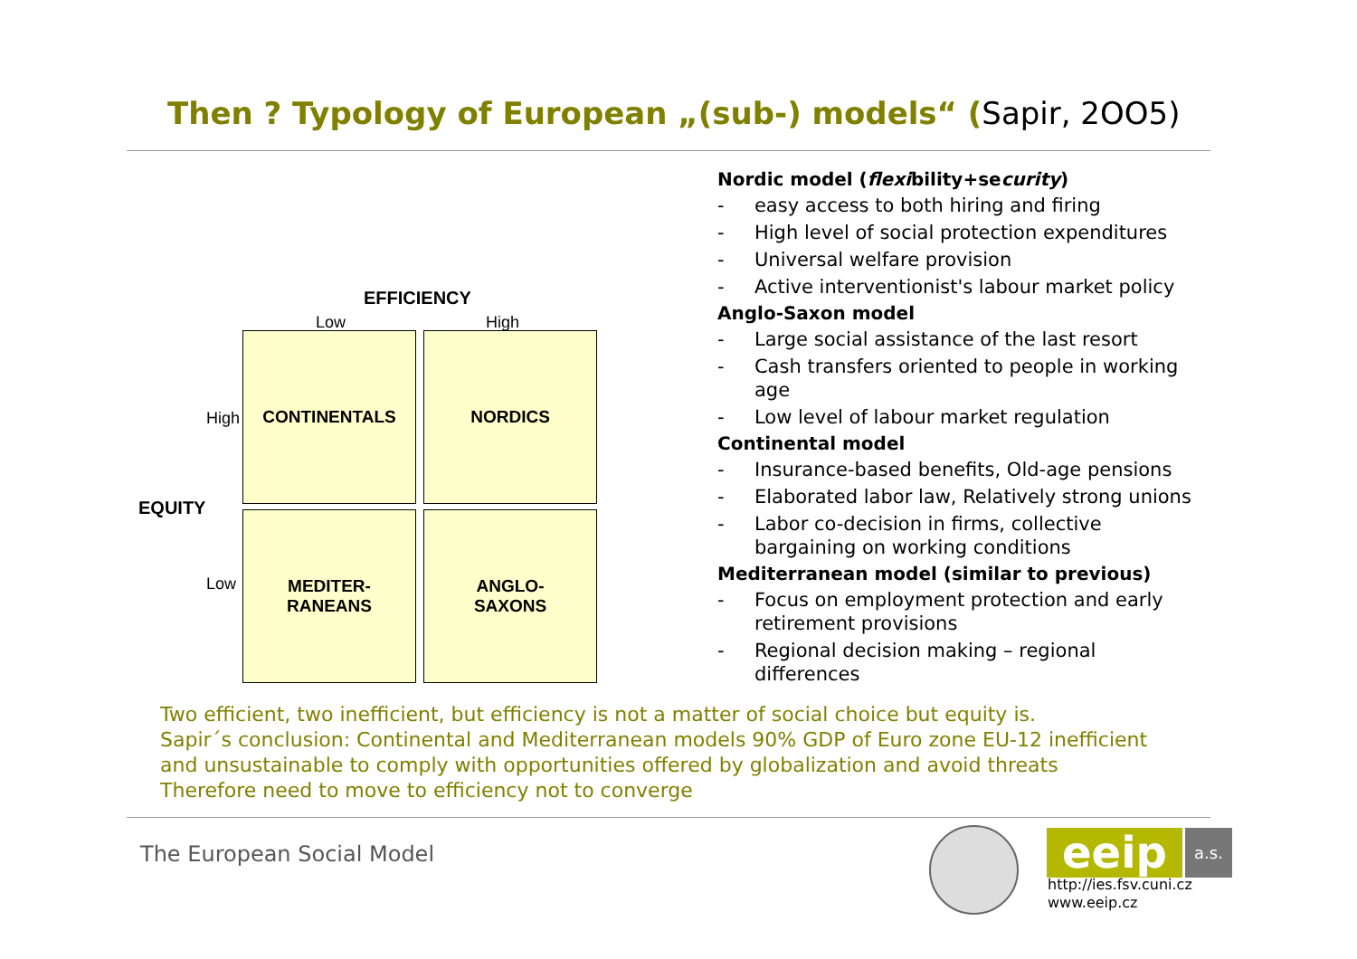Then ? Typology of European „(sub-) models“ (Sapir, 2OO5)
EFFICIENCY
Low High
High
EQUITY
Low
CONTINENTALS NORDICS
MEDITER-
RANEANS
ANGLO-
SAXONS
Nordic model (flexibility+security)
- easy access to both hiring and firing
- High level of social protection expenditures
- Universal welfare provision
- Active interventionist's labour market policy
Anglo-Saxon model
- Large social assistance of the last resort
- Cash transfers oriented to people in working age
- Low level of labour market regulation
Continental model
- Insurance-based benefits, Old-age pensions
- Elaborated labor law, Relatively strong unions
- Labor co-decision in firms, collective bargaining on working conditions
Mediterranean model (similar to previous)
- Focus on employment protection and early retirement provisions
- Regional decision making – regional differences
Two efficient, two inefficient, but efficiency is not a matter of social choice but equity is.
Sapir´s conclusion: Continental and Mediterranean models 90% GDP of Euro zone EU-12 inefficient
and unsustainable to comply with opportunities offered by globalization and avoid threats
Therefore need to move to efficiency not to converge
The European Social Model eeip a.s.
http://ies.fsv.cuni.cz
www.eeip.cz